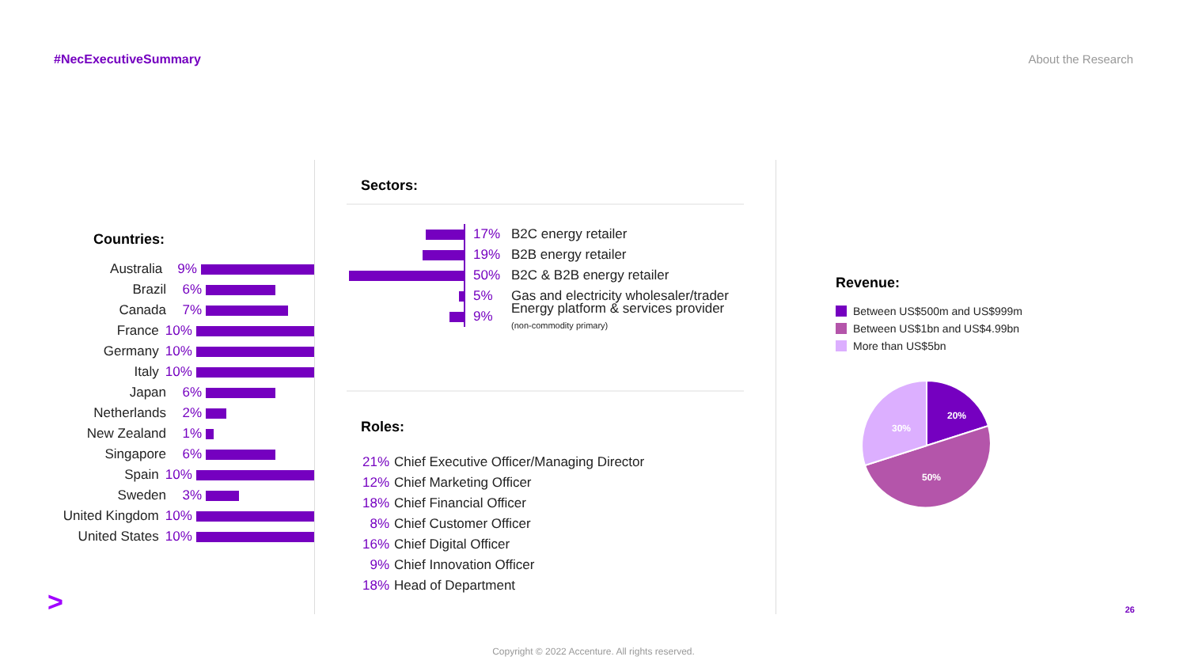#NecExecutiveSummary About the Research
Countries:
Australia 9%
Brazil 6%
Canada 7%
France 10%
Germany 10%
Italy 10%
Japan 6%
Netherlands 2%
New Zealand 1%
Singapore 6%
Spain 10%
Sweden 3%
United Kingdom 10%
United States 10%
Sectors:
17% B2C energy retailer
19% B2B energy retailer
50% B2C & B2B energy retailer
5%
Gas and electricity wholesaler/trader
9%
Energy platform & services provider
(non-commodity primary)
Roles:
21% Chief Executive Officer/Managing Director
12% Chief Marketing Officer
18% Chief Financial Officer
8% Chief Customer Officer
16% Chief Digital Officer
9% Chief Innovation Officer
18% Head of Department
Revenue:
Between US$500m and US$999m
Between US$1bn and US$4.99bn
More than US$5bn
20%
30%
50%
> 26
Copyright © 2022 Accenture. All rights reserved.